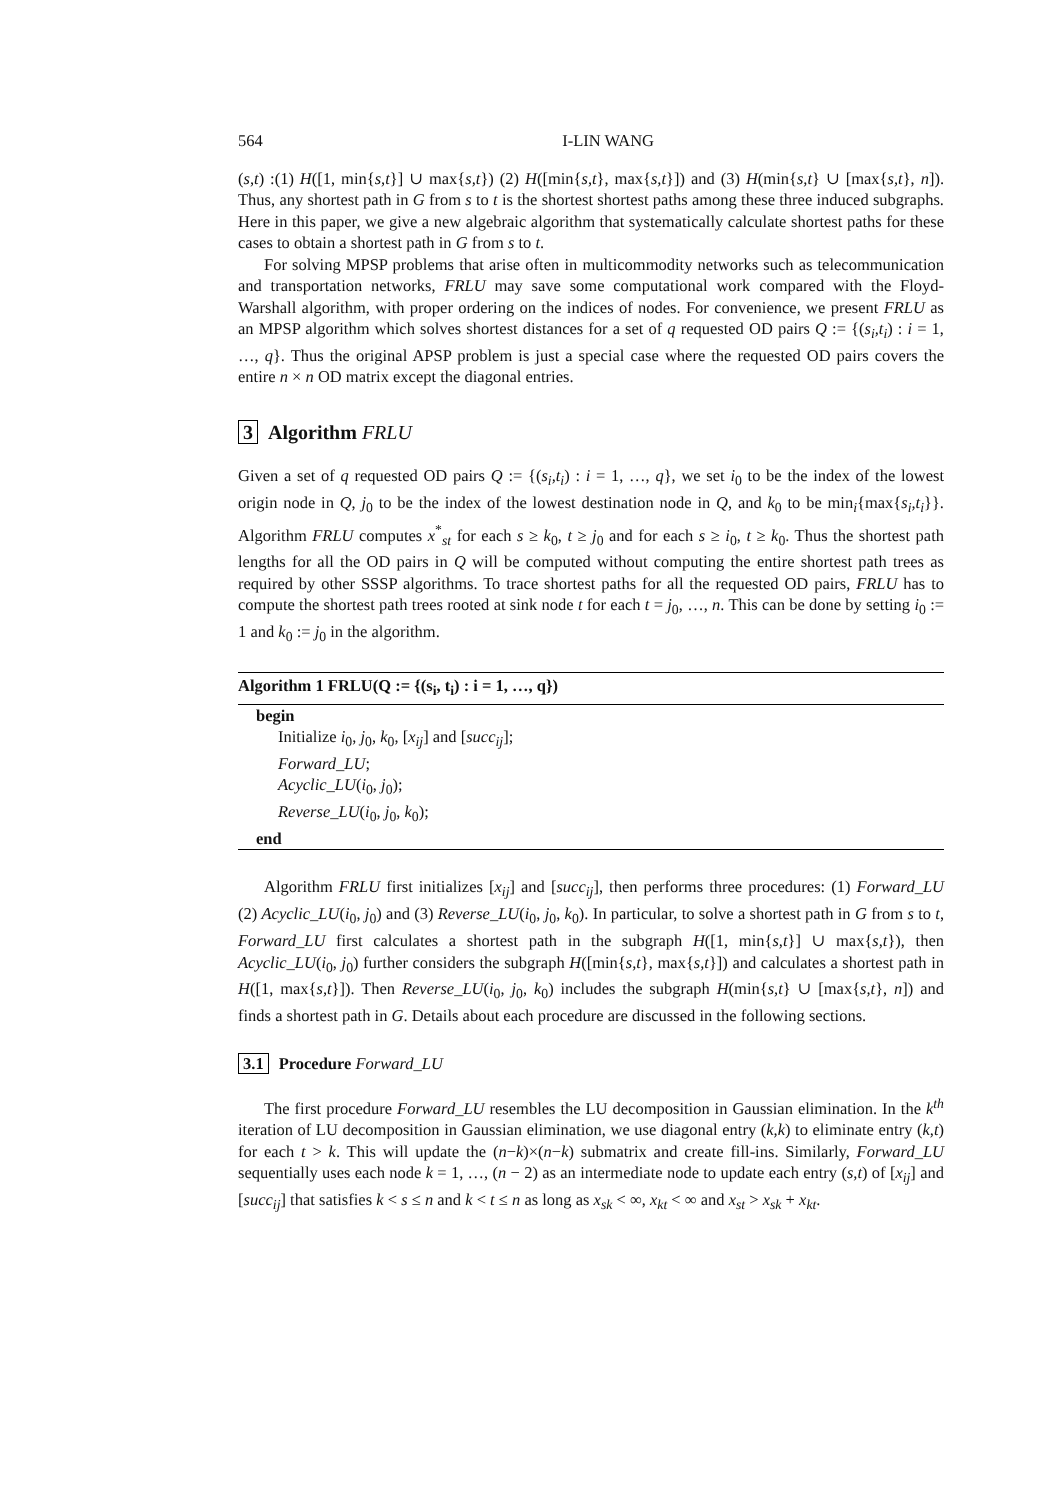564 I-LIN WANG
(s,t) :(1) H([1, min{s,t}] ∪ max{s,t}) (2) H([min{s,t}, max{s,t}]) and (3) H(min{s,t} ∪ [max{s,t}, n]). Thus, any shortest path in G from s to t is the shortest shortest paths among these three induced subgraphs. Here in this paper, we give a new algebraic algorithm that systematically calculate shortest paths for these cases to obtain a shortest path in G from s to t.
For solving MPSP problems that arise often in multicommodity networks such as telecommunication and transportation networks, FRLU may save some computational work compared with the Floyd-Warshall algorithm, with proper ordering on the indices of nodes. For convenience, we present FRLU as an MPSP algorithm which solves shortest distances for a set of q requested OD pairs Q := {(s<sub>i</sub>,t<sub>i</sub>) : i = 1, …, q}. Thus the original APSP problem is just a special case where the requested OD pairs covers the entire n × n OD matrix except the diagonal entries.
3 Algorithm FRLU
Given a set of q requested OD pairs Q := {(s<sub>i</sub>,t<sub>i</sub>) : i = 1, …, q}, we set i<sub>0</sub> to be the index of the lowest origin node in Q, j<sub>0</sub> to be the index of the lowest destination node in Q, and k<sub>0</sub> to be min<sub>i</sub>{max{s<sub>i</sub>,t<sub>i</sub>}}. Algorithm FRLU computes x<sup>*</sup><sub>st</sub> for each s ≥ k<sub>0</sub>, t ≥ j<sub>0</sub> and for each s ≥ i<sub>0</sub>, t ≥ k<sub>0</sub>. Thus the shortest path lengths for all the OD pairs in Q will be computed without computing the entire shortest path trees as required by other SSSP algorithms. To trace shortest paths for all the requested OD pairs, FRLU has to compute the shortest path trees rooted at sink node t for each t = j<sub>0</sub>, …, n. This can be done by setting i<sub>0</sub> := 1 and k<sub>0</sub> := j<sub>0</sub> in the algorithm.
Algorithm 1 FRLU(Q := {(s<sub>i</sub>, t<sub>i</sub>) : i = 1, …, q})
begin
Initialize i<sub>0</sub>, j<sub>0</sub>, k<sub>0</sub>, [x<sub>ij</sub>] and [succ<sub>ij</sub>];
Forward_LU;
Acyclic_LU(i<sub>0</sub>, j<sub>0</sub>);
Reverse_LU(i<sub>0</sub>, j<sub>0</sub>, k<sub>0</sub>);
end
Algorithm FRLU first initializes [x<sub>ij</sub>] and [succ<sub>ij</sub>], then performs three procedures: (1) Forward_LU (2) Acyclic_LU(i<sub>0</sub>, j<sub>0</sub>) and (3) Reverse_LU(i<sub>0</sub>, j<sub>0</sub>, k<sub>0</sub>). In particular, to solve a shortest path in G from s to t, Forward_LU first calculates a shortest path in the subgraph H([1, min{s,t}] ∪ max{s,t}), then Acyclic_LU(i<sub>0</sub>, j<sub>0</sub>) further considers the subgraph H([min{s,t}, max{s,t}]) and calculates a shortest path in H([1, max{s,t}]). Then Reverse_LU(i<sub>0</sub>, j<sub>0</sub>, k<sub>0</sub>) includes the subgraph H(min{s,t} ∪ [max{s,t}, n]) and finds a shortest path in G. Details about each procedure are discussed in the following sections.
3.1 Procedure Forward_LU
The first procedure Forward_LU resembles the LU decomposition in Gaussian elimination. In the k<sup>th</sup> iteration of LU decomposition in Gaussian elimination, we use diagonal entry (k,k) to eliminate entry (k,t) for each t > k. This will update the (n−k)×(n−k) submatrix and create fill-ins. Similarly, Forward_LU sequentially uses each node k = 1, …, (n − 2) as an intermediate node to update each entry (s,t) of [x<sub>ij</sub>] and [succ<sub>ij</sub>] that satisfies k < s ≤ n and k < t ≤ n as long as x<sub>sk</sub> < ∞, x<sub>kt</sub> < ∞ and x<sub>st</sub> > x<sub>sk</sub> + x<sub>kt</sub>.